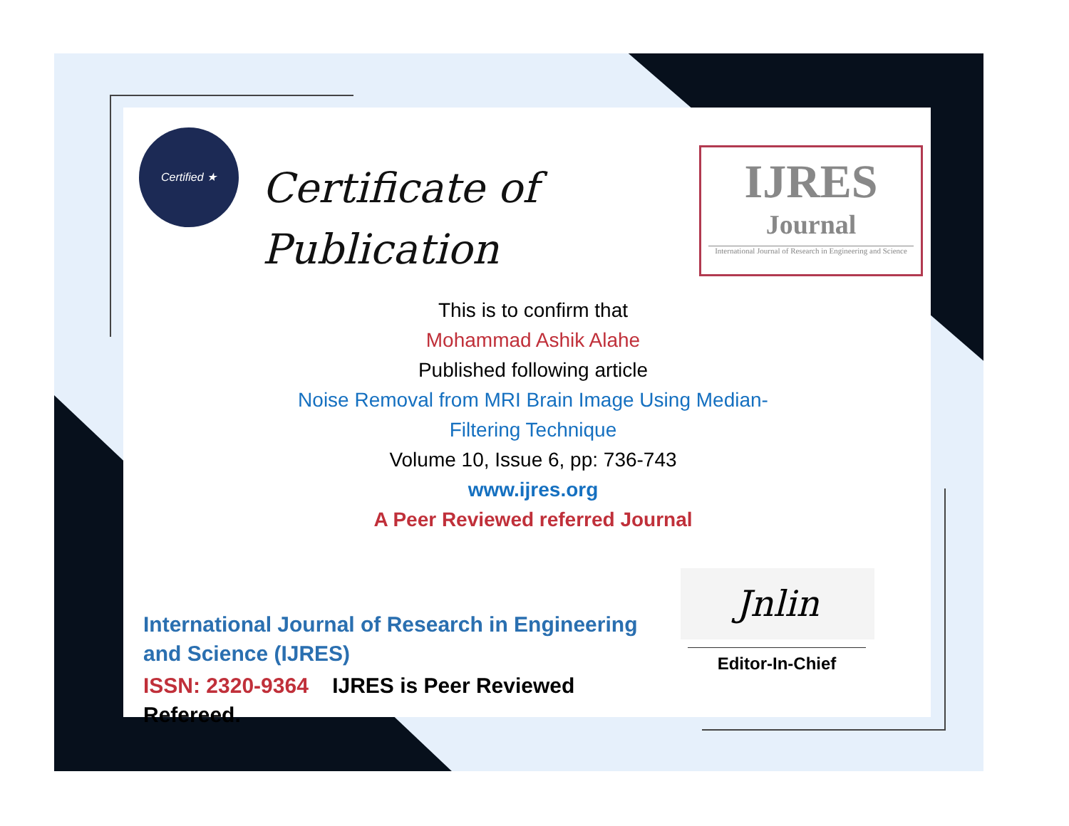Certified ★
Certificate of
Publication
IJRES
Journal
International Journal of Research in Engineering and Science
This is to confirm that
Mohammad Ashik Alahe
Published following article
Noise Removal from MRI Brain Image Using Median-
Filtering Technique
Volume 10, Issue 6, pp: 736-743
www.ijres.org
A Peer Reviewed referred Journal
International Journal of Research in Engineering and Science (IJRES)
ISSN: 2320-9364 IJRES is Peer Reviewed Refereed.
Jnlin
Editor-In-Chief